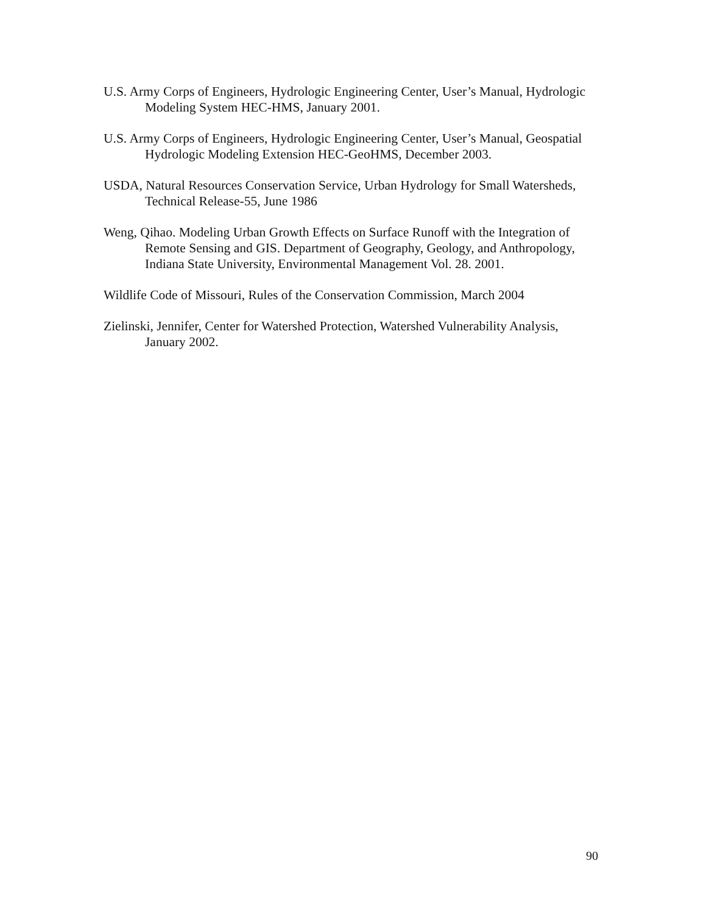U.S. Army Corps of Engineers, Hydrologic Engineering Center, User’s Manual, Hydrologic Modeling System HEC-HMS, January 2001.
U.S. Army Corps of Engineers, Hydrologic Engineering Center, User’s Manual, Geospatial Hydrologic Modeling Extension HEC-GeoHMS, December 2003.
USDA, Natural Resources Conservation Service, Urban Hydrology for Small Watersheds, Technical Release-55, June 1986
Weng, Qihao. Modeling Urban Growth Effects on Surface Runoff with the Integration of Remote Sensing and GIS. Department of Geography, Geology, and Anthropology, Indiana State University, Environmental Management Vol. 28. 2001.
Wildlife Code of Missouri, Rules of the Conservation Commission, March 2004
Zielinski, Jennifer, Center for Watershed Protection, Watershed Vulnerability Analysis, January 2002.
90